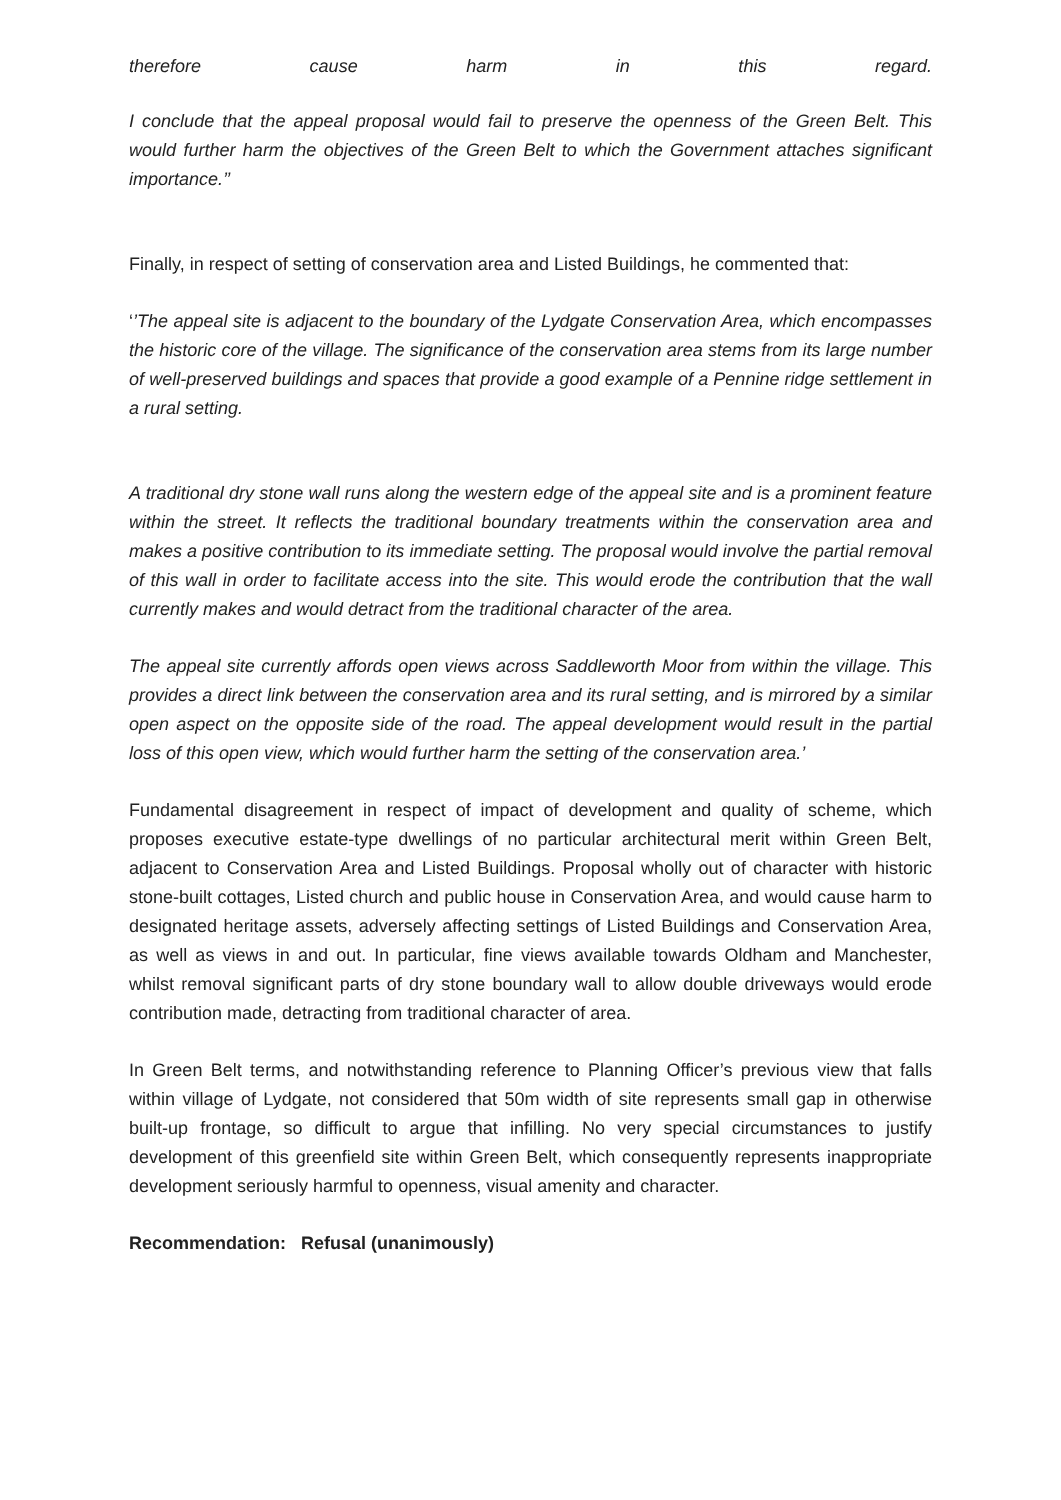therefore cause harm in this regard.
I conclude that the appeal proposal would fail to preserve the openness of the Green Belt. This would further harm the objectives of the Green Belt to which the Government attaches significant importance.’’
Finally, in respect of setting of conservation area and Listed Buildings, he commented that:
‘’The appeal site is adjacent to the boundary of the Lydgate Conservation Area, which encompasses the historic core of the village. The significance of the conservation area stems from its large number of well-preserved buildings and spaces that provide a good example of a Pennine ridge settlement in a rural setting.
A traditional dry stone wall runs along the western edge of the appeal site and is a prominent feature within the street. It reflects the traditional boundary treatments within the conservation area and makes a positive contribution to its immediate setting. The proposal would involve the partial removal of this wall in order to facilitate access into the site. This would erode the contribution that the wall currently makes and would detract from the traditional character of the area.
The appeal site currently affords open views across Saddleworth Moor from within the village. This provides a direct link between the conservation area and its rural setting, and is mirrored by a similar open aspect on the opposite side of the road. The appeal development would result in the partial loss of this open view, which would further harm the setting of the conservation area.’
Fundamental disagreement in respect of impact of development and quality of scheme, which proposes executive estate-type dwellings of no particular architectural merit within Green Belt, adjacent to Conservation Area and Listed Buildings. Proposal wholly out of character with historic stone-built cottages, Listed church and public house in Conservation Area, and would cause harm to designated heritage assets, adversely affecting settings of Listed Buildings and Conservation Area, as well as views in and out. In particular, fine views available towards Oldham and Manchester, whilst removal significant parts of dry stone boundary wall to allow double driveways would erode contribution made, detracting from traditional character of area.
In Green Belt terms, and notwithstanding reference to Planning Officer’s previous view that falls within village of Lydgate, not considered that 50m width of site represents small gap in otherwise built-up frontage, so difficult to argue that infilling. No very special circumstances to justify development of this greenfield site within Green Belt, which consequently represents inappropriate development seriously harmful to openness, visual amenity and character.
Recommendation: Refusal (unanimously)